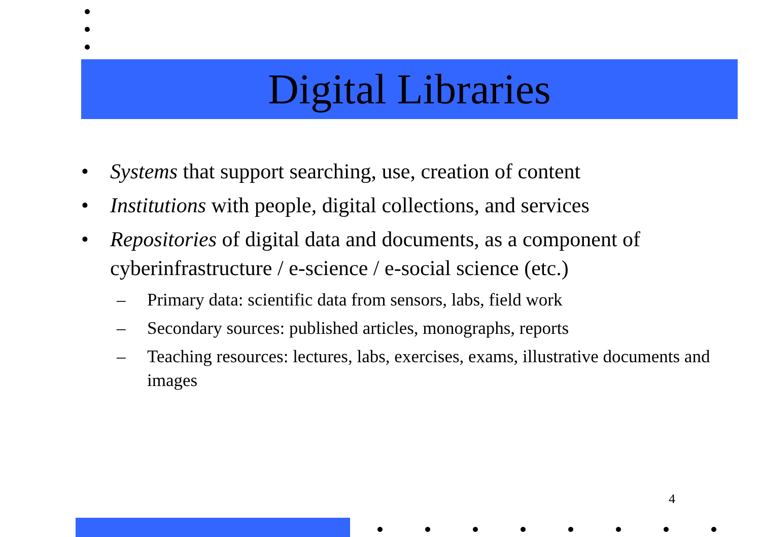Digital Libraries
• Systems that support searching, use, creation of content
• Institutions with people, digital collections, and services
• Repositories of digital data and documents, as a component of cyberinfrastructure / e-science / e-social science (etc.)
– Primary data: scientific data from sensors, labs, field work
– Secondary sources: published articles, monographs, reports
– Teaching resources: lectures, labs, exercises, exams, illustrative documents and images
4